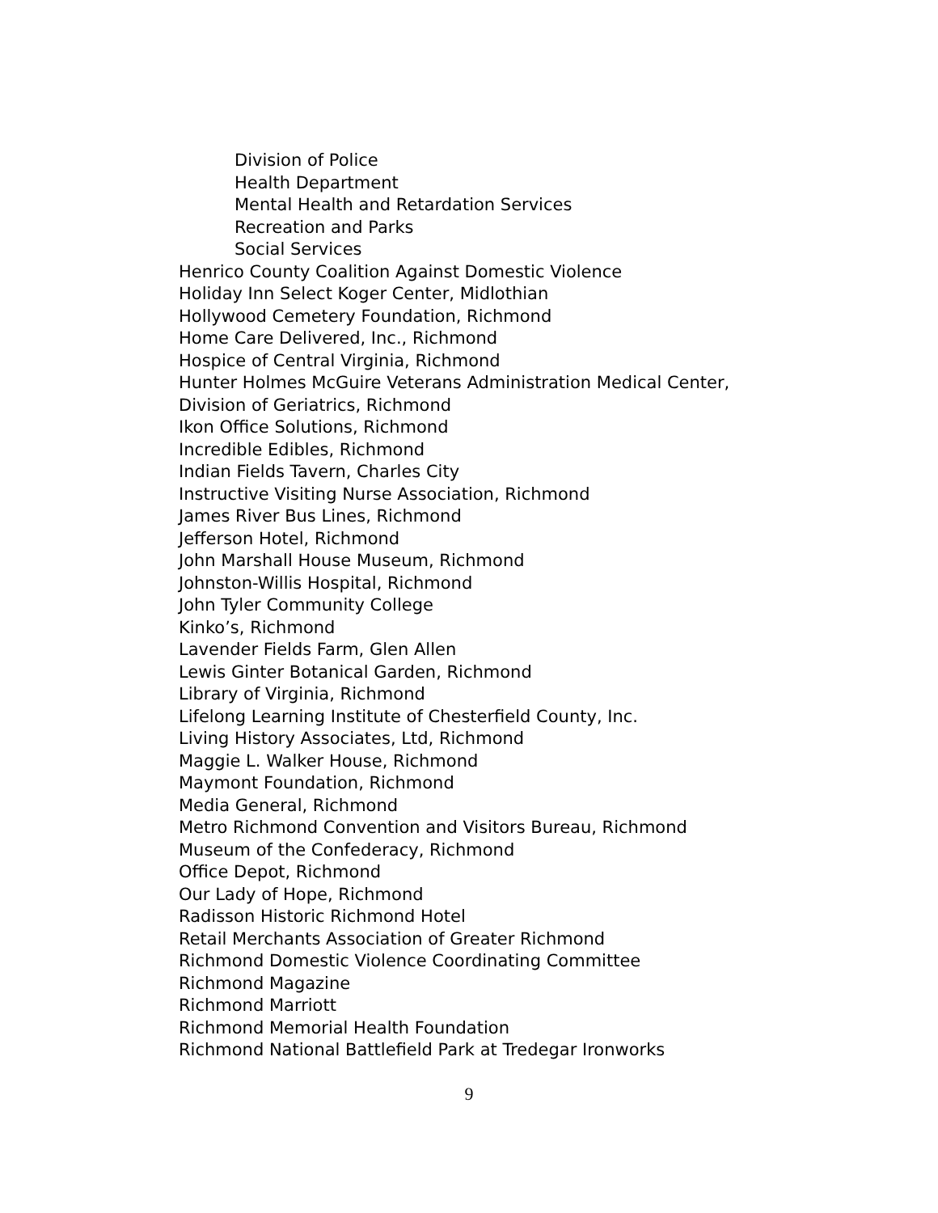Division of Police
Health Department
Mental Health and Retardation Services
Recreation and Parks
Social Services
Henrico County Coalition Against Domestic Violence
Holiday Inn Select Koger Center, Midlothian
Hollywood Cemetery Foundation, Richmond
Home Care Delivered, Inc., Richmond
Hospice of Central Virginia, Richmond
Hunter Holmes McGuire Veterans Administration Medical Center, Division of Geriatrics, Richmond
Ikon Office Solutions, Richmond
Incredible Edibles, Richmond
Indian Fields Tavern, Charles City
Instructive Visiting Nurse Association, Richmond
James River Bus Lines, Richmond
Jefferson Hotel, Richmond
John Marshall House Museum, Richmond
Johnston-Willis Hospital, Richmond
John Tyler Community College
Kinko’s, Richmond
Lavender Fields Farm, Glen Allen
Lewis Ginter Botanical Garden, Richmond
Library of Virginia, Richmond
Lifelong Learning Institute of Chesterfield County, Inc.
Living History Associates, Ltd, Richmond
Maggie L. Walker House, Richmond
Maymont Foundation, Richmond
Media General, Richmond
Metro Richmond Convention and Visitors Bureau, Richmond
Museum of the Confederacy, Richmond
Office Depot, Richmond
Our Lady of Hope, Richmond
Radisson Historic Richmond Hotel
Retail Merchants Association of Greater Richmond
Richmond Domestic Violence Coordinating Committee
Richmond Magazine
Richmond Marriott
Richmond Memorial Health Foundation
Richmond National Battlefield Park at Tredegar Ironworks
9